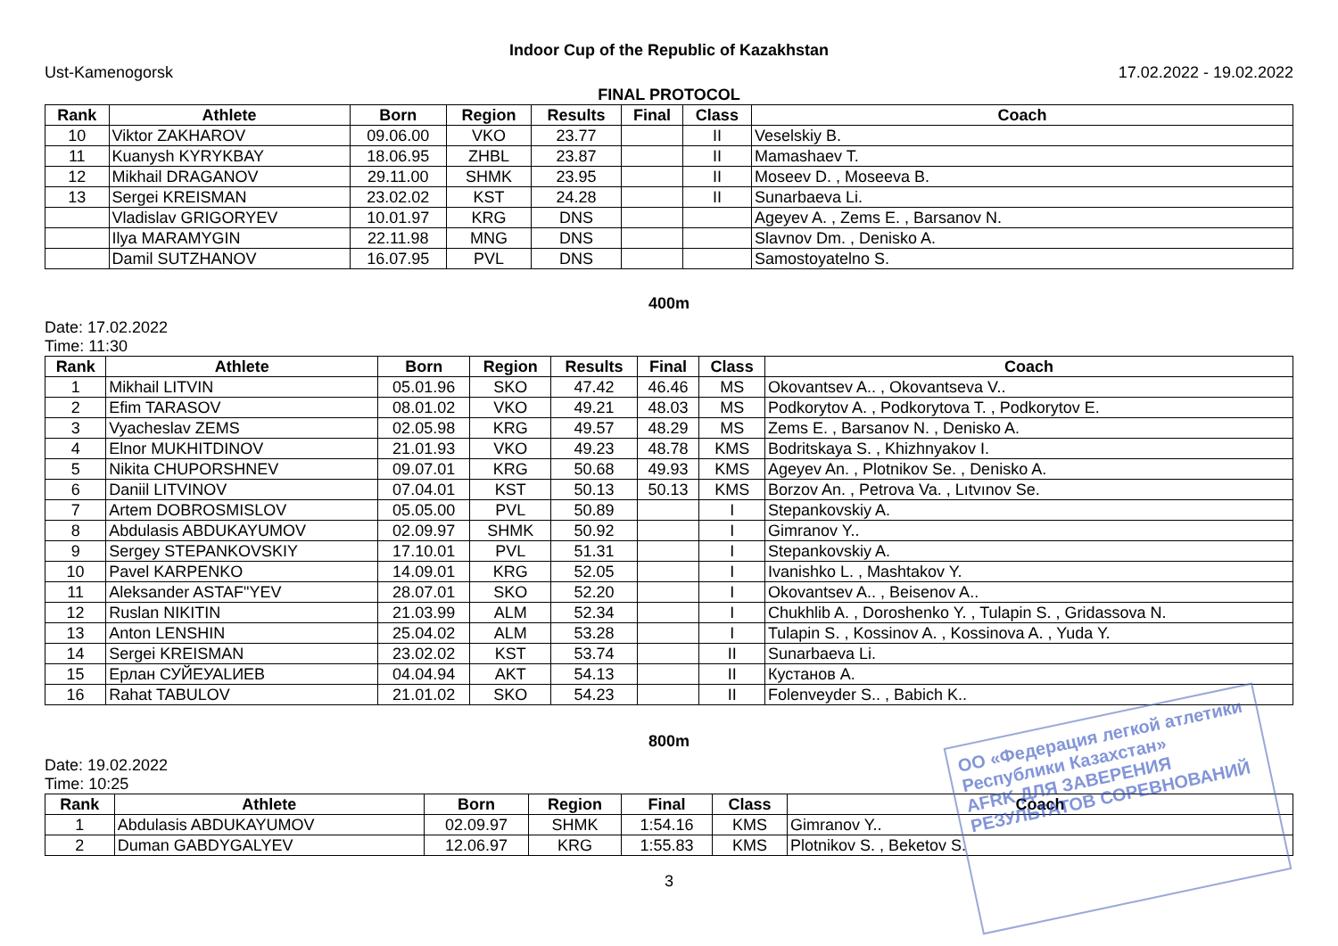Indoor Cup of the Republic of Kazakhstan
Ust-Kamenogorsk 17.02.2022 - 19.02.2022
FINAL PROTOCOL
| Rank | Athlete | Born | Region | Results | Final | Class | Coach |
| --- | --- | --- | --- | --- | --- | --- | --- |
| 10 | Viktor ZAKHAROV | 09.06.00 | VKO | 23.77 | | II | Veselskiy B. |
| 11 | Kuanysh KYRYKBAY | 18.06.95 | ZHBL | 23.87 | | II | Mamashaev T. |
| 12 | Mikhail DRAGANOV | 29.11.00 | SHMK | 23.95 | | II | Moseev D. , Moseeva B. |
| 13 | Sergei KREISMAN | 23.02.02 | KST | 24.28 | | II | Sunarbaeva Li. |
| | Vladislav GRIGORYEV | 10.01.97 | KRG | DNS | | | Ageyev A. , Zems E. , Barsanov N. |
| | Ilya MARAMYGIN | 22.11.98 | MNG | DNS | | | Slavnov Dm. , Denisko A. |
| | Damil SUTZHANOV | 16.07.95 | PVL | DNS | | | Samostoyatelno S. |
400m
Date: 17.02.2022
Time: 11:30
| Rank | Athlete | Born | Region | Results | Final | Class | Coach |
| --- | --- | --- | --- | --- | --- | --- | --- |
| 1 | Mikhail LITVIN | 05.01.96 | SKO | 47.42 | 46.46 | MS | Okovantsev A.. , Okovantseva V.. |
| 2 | Efim TARASOV | 08.01.02 | VKO | 49.21 | 48.03 | MS | Podkorytov A. , Podkorytova T. , Podkorytov E. |
| 3 | Vyacheslav ZEMS | 02.05.98 | KRG | 49.57 | 48.29 | MS | Zems E. , Barsanov N. , Denisko A. |
| 4 | Elnor MUKHITDINOV | 21.01.93 | VKO | 49.23 | 48.78 | KMS | Bodritskaya S. , Khizhnyakov I. |
| 5 | Nikita CHUPORSHNEV | 09.07.01 | KRG | 50.68 | 49.93 | KMS | Ageyev An. , Plotnikov Se. , Denisko A. |
| 6 | Daniil LITVINOV | 07.04.01 | KST | 50.13 | 50.13 | KMS | Borzov An. , Petrova Va. , Lıtvınov Se. |
| 7 | Artem DOBROSMISLOV | 05.05.00 | PVL | 50.89 | | I | Stepankovskiy A. |
| 8 | Abdulasis ABDUKAYUMOV | 02.09.97 | SHMK | 50.92 | | I | Gimranov Y.. |
| 9 | Sergey STEPANKOVSKIY | 17.10.01 | PVL | 51.31 | | I | Stepankovskiy A. |
| 10 | Pavel KARPENKO | 14.09.01 | KRG | 52.05 | | I | Ivanishko L. , Mashtakov Y. |
| 11 | Aleksander ASTAF"YEV | 28.07.01 | SKO | 52.20 | | I | Okovantsev A.. , Beisenov A.. |
| 12 | Ruslan NIKITIN | 21.03.99 | ALM | 52.34 | | I | Chukhlib A. , Doroshenko Y. , Tulapin S. , Gridassova N. |
| 13 | Anton LENSHIN | 25.04.02 | ALM | 53.28 | | I | Tulapin S. , Kossinov A. , Kossinova A. , Yuda Y. |
| 14 | Sergei KREISMAN | 23.02.02 | KST | 53.74 | | II | Sunarbaeva Li. |
| 15 | Ерлан СУЙЕУАLИЕВ | 04.04.94 | AKT | 54.13 | | II | Кустанов А. |
| 16 | Rahat TABULOV | 21.01.02 | SKO | 54.23 | | II | Folenveyder S.. , Babich K.. |
800m
Date: 19.02.2022
Time: 10:25
| Rank | Athlete | Born | Region | Final | Class | Coach |
| --- | --- | --- | --- | --- | --- | --- |
| 1 | Abdulasis ABDUKAYUMOV | 02.09.97 | SHMK | 1:54.16 | KMS | Gimranov Y.. |
| 2 | Duman GABDYGALYEV | 12.06.97 | KRG | 1:55.83 | KMS | Plotnikov S. , Beketov S. |
3
ОО «Федерация легкой атлетики Республики Казахстан»
AFRK ДЛЯ ЗАВЕРЕНИЯ РЕЗУЛЬТАТОВ СОРЕВНОВАНИЙ